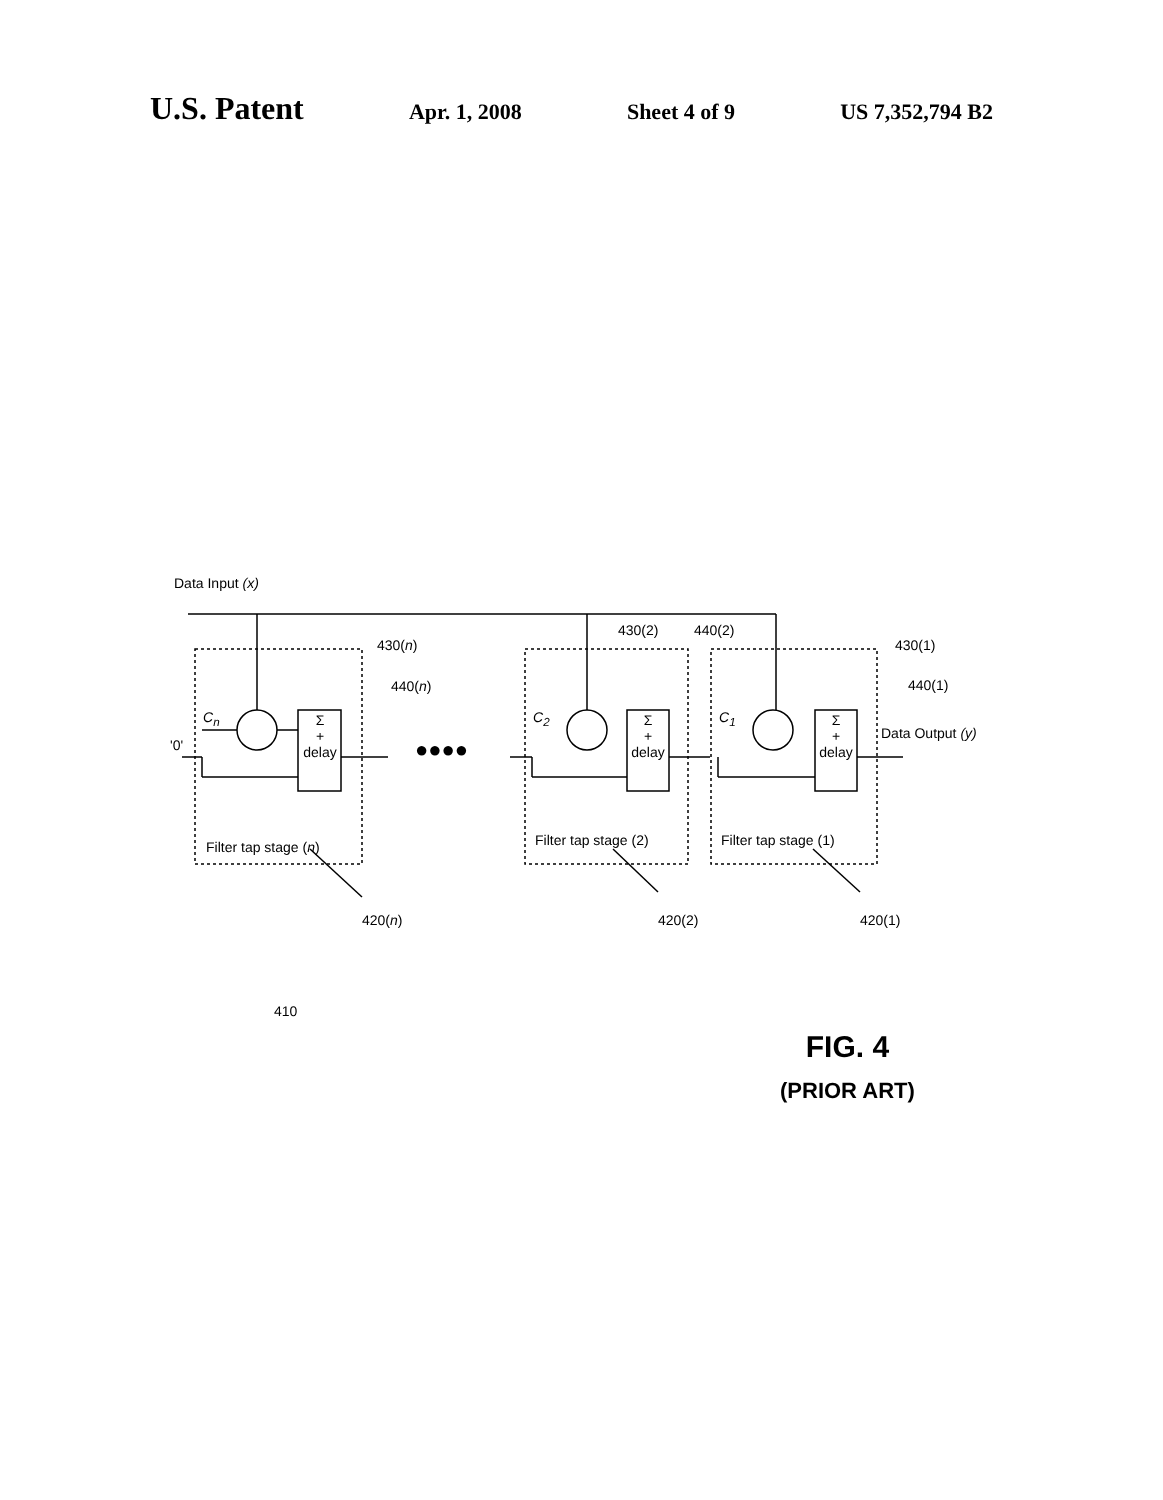U.S. Patent Apr. 1, 2008 Sheet 4 of 9 US 7,352,794 B2
Data Input (x)
430(n)
440(n)
430(2) 440(2)
430(1)
440(1)
C<sub>n</sub> C<sub>2</sub> C<sub>1</sub>
'0'
Σ
+
delay
Σ
+
delay
Σ
+
delay ●●●●
Data Output (y)
Filter tap stage (n) Filter tap stage (2) Filter tap stage (1)
420(n) 420(2) 420(1)
410
FIG. 4
(PRIOR ART)